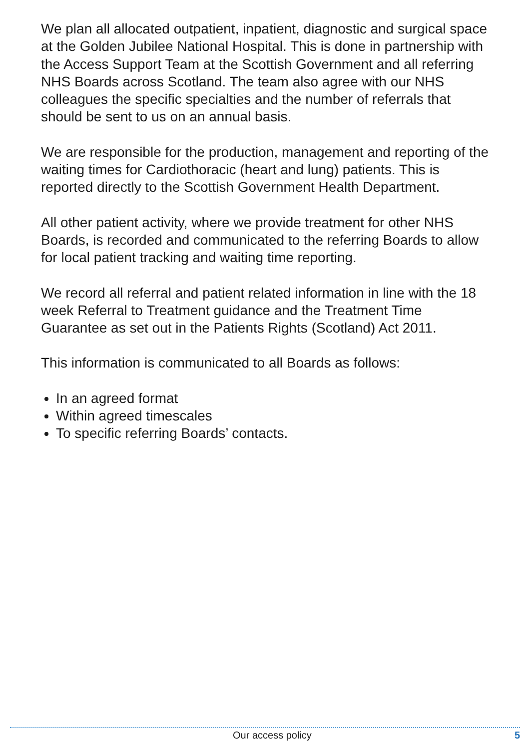We plan all allocated outpatient, inpatient, diagnostic and surgical space at the Golden Jubilee National Hospital. This is done in partnership with the Access Support Team at the Scottish Government and all referring NHS Boards across Scotland. The team also agree with our NHS colleagues the specific specialties and the number of referrals that should be sent to us on an annual basis.
We are responsible for the production, management and reporting of the waiting times for Cardiothoracic (heart and lung) patients. This is reported directly to the Scottish Government Health Department.
All other patient activity, where we provide treatment for other NHS Boards, is recorded and communicated to the referring Boards to allow for local patient tracking and waiting time reporting.
We record all referral and patient related information in line with the 18 week Referral to Treatment guidance and the Treatment Time Guarantee as set out in the Patients Rights (Scotland) Act 2011.
This information is communicated to all Boards as follows:
In an agreed format
Within agreed timescales
To specific referring Boards’ contacts.
Our access policy 5